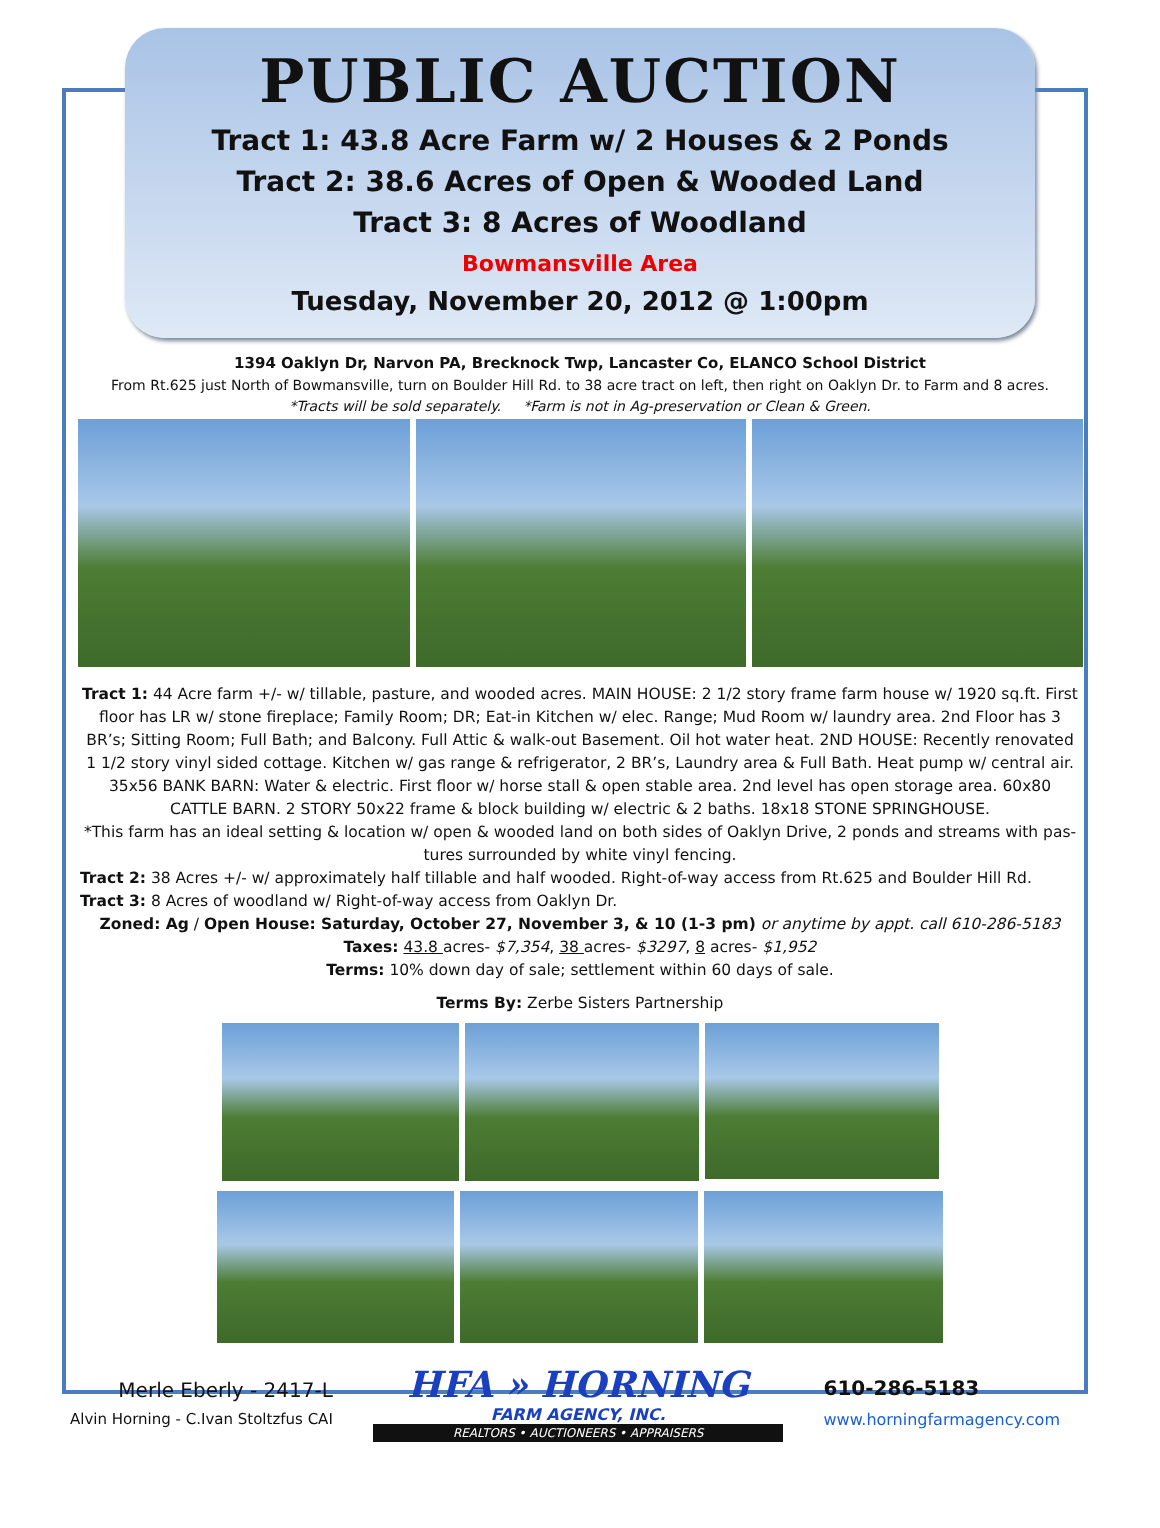PUBLIC AUCTION
Tract 1: 43.8 Acre Farm w/ 2 Houses & 2 Ponds
Tract 2: 38.6 Acres of Open & Wooded Land
Tract 3: 8 Acres of Woodland
Bowmansville Area
Tuesday, November 20, 2012 @ 1:00pm
1394 Oaklyn Dr, Narvon PA, Brecknock Twp, Lancaster Co, ELANCO School District
From Rt.625 just North of Bowmansville, turn on Boulder Hill Rd. to 38 acre tract on left, then right on Oaklyn Dr. to Farm and 8 acres.
*Tracts will be sold separately. *Farm is not in Ag-preservation or Clean & Green.
Tract 1: 44 Acre farm +/- w/ tillable, pasture, and wooded acres. MAIN HOUSE: 2 1/2 story frame farm house w/ 1920 sq.ft. First floor has LR w/ stone fireplace; Family Room; DR; Eat-in Kitchen w/ elec. Range; Mud Room w/ laundry area. 2nd Floor has 3 BR’s; Sitting Room; Full Bath; and Balcony. Full Attic & walk-out Basement. Oil hot water heat. 2ND HOUSE: Recently renovated 1 1/2 story vinyl sided cottage. Kitchen w/ gas range & refrigerator, 2 BR’s, Laundry area & Full Bath. Heat pump w/ central air. 35x56 BANK BARN: Water & electric. First floor w/ horse stall & open stable area. 2nd level has open storage area. 60x80 CATTLE BARN. 2 STORY 50x22 frame & block building w/ electric & 2 baths. 18x18 STONE SPRINGHOUSE.
*This farm has an ideal setting & location w/ open & wooded land on both sides of Oaklyn Drive, 2 ponds and streams with pas-tures surrounded by white vinyl fencing.
Tract 2: 38 Acres +/- w/ approximately half tillable and half wooded. Right-of-way access from Rt.625 and Boulder Hill Rd.
Tract 3: 8 Acres of woodland w/ Right-of-way access from Oaklyn Dr.
Zoned: Ag / Open House: Saturday, October 27, November 3, & 10 (1-3 pm) or anytime by appt. call 610-286-5183
Taxes: 43.8 acres- $7,354, 38 acres- $3297, 8 acres- $1,952
Terms: 10% down day of sale; settlement within 60 days of sale.
Terms By: Zerbe Sisters Partnership
Merle Eberly - 2417-L
Alvin Horning - C.Ivan Stoltzfus CAI
HFA » HORNING
FARM AGENCY, INC.
REALTORS • AUCTIONEERS • APPRAISERS
610-286-5183
www.horningfarmagency.com